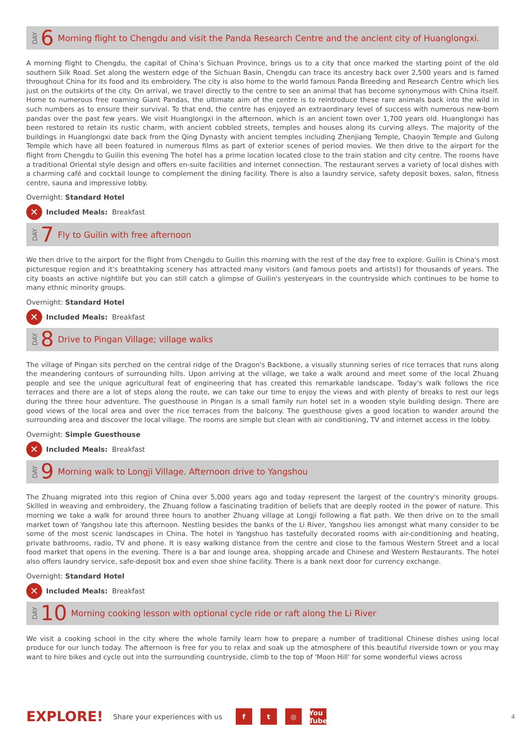DAY 6 Morning flight to Chengdu and visit the Panda Research Centre and the ancient city of Huanglongxi.
A morning flight to Chengdu, the capital of China's Sichuan Province, brings us to a city that once marked the starting point of the old southern Silk Road. Set along the western edge of the Sichuan Basin, Chengdu can trace its ancestry back over 2,500 years and is famed throughout China for its food and its embroidery. The city is also home to the world famous Panda Breeding and Research Centre which lies just on the outskirts of the city. On arrival, we travel directly to the centre to see an animal that has become synonymous with China itself. Home to numerous free roaming Giant Pandas, the ultimate aim of the centre is to reintroduce these rare animals back into the wild in such numbers as to ensure their survival. To that end, the centre has enjoyed an extraordinary level of success with numerous new-born pandas over the past few years. We visit Huanglongxi in the afternoon, which is an ancient town over 1,700 years old. Huanglongxi has been restored to retain its rustic charm, with ancient cobbled streets, temples and houses along its curving alleys. The majority of the buildings in Huanglongxi date back from the Qing Dynasty with ancient temples including Zhenjiang Temple, Chaoyin Temple and Gulong Temple which have all been featured in numerous films as part of exterior scenes of period movies. We then drive to the airport for the flight from Chengdu to Guilin this evening The hotel has a prime location located close to the train station and city centre. The rooms have a traditional Oriental style design and offers en-suite facilities and internet connection. The restaurant serves a variety of local dishes with a charming café and cocktail lounge to complement the dining facility. There is also a laundry service, safety deposit boxes, salon, fitness centre, sauna and impressive lobby.
Overnight: Standard Hotel
✕ Included Meals: Breakfast
DAY 7 Fly to Guilin with free afternoon
We then drive to the airport for the flight from Chengdu to Guilin this morning with the rest of the day free to explore. Guilin is China's most picturesque region and it's breathtaking scenery has attracted many visitors (and famous poets and artists!) for thousands of years. The city boasts an active nightlife but you can still catch a glimpse of Guilin's yesteryears in the countryside which continues to be home to many ethnic minority groups.
Overnight: Standard Hotel
✕ Included Meals: Breakfast
DAY 8 Drive to Pingan Village; village walks
The village of Pingan sits perched on the central ridge of the Dragon's Backbone, a visually stunning series of rice terraces that runs along the meandering contours of surrounding hills. Upon arriving at the village, we take a walk around and meet some of the local Zhuang people and see the unique agricultural feat of engineering that has created this remarkable landscape. Today's walk follows the rice terraces and there are a lot of steps along the route, we can take our time to enjoy the views and with plenty of breaks to rest our legs during the three hour adventure. The guesthouse in Pingan is a small family run hotel set in a wooden style building design. There are good views of the local area and over the rice terraces from the balcony. The guesthouse gives a good location to wander around the surrounding area and discover the local village. The rooms are simple but clean with air conditioning, TV and internet access in the lobby.
Overnight: Simple Guesthouse
✕ Included Meals: Breakfast
DAY 9 Morning walk to Longji Village. Afternoon drive to Yangshou
The Zhuang migrated into this region of China over 5,000 years ago and today represent the largest of the country's minority groups. Skilled in weaving and embroidery, the Zhuang follow a fascinating tradition of beliefs that are deeply rooted in the power of nature. This morning we take a walk for around three hours to another Zhuang village at Longji following a flat path. We then drive on to the small market town of Yangshou late this afternoon. Nestling besides the banks of the Li River, Yangshou lies amongst what many consider to be some of the most scenic landscapes in China. The hotel in Yangshuo has tastefully decorated rooms with air-conditioning and heating, private bathrooms, radio, TV and phone. It is easy walking distance from the centre and close to the famous Western Street and a local food market that opens in the evening. There is a bar and lounge area, shopping arcade and Chinese and Western Restaurants. The hotel also offers laundry service, safe-deposit box and even shoe shine facility. There is a bank next door for currency exchange.
Overnight: Standard Hotel
✕ Included Meals: Breakfast
DAY 10 Morning cooking lesson with optional cycle ride or raft along the Li River
We visit a cooking school in the city where the whole family learn how to prepare a number of traditional Chinese dishes using local produce for our lunch today. The afternoon is free for you to relax and soak up the atmosphere of this beautiful riverside town or you may want to hire bikes and cycle out into the surrounding countryside, climb to the top of 'Moon Hill' for some wonderful views across
EXPLORE! Share your experiences with us f t ◎ You Tube 4